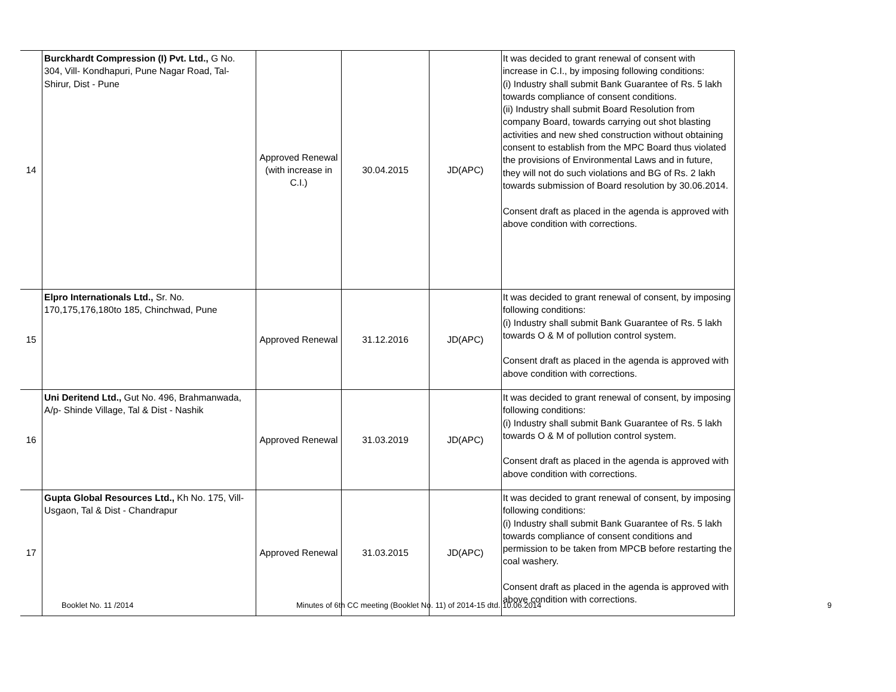| 14 | Burckhardt Compression (I) Pvt. Ltd., G No. 304, Vill- Kondhapuri, Pune Nagar Road, Tal- Shirur, Dist - Pune | Approved Renewal (with increase in C.I.) | 30.04.2015 | JD(APC) | It was decided to grant renewal of consent with increase in C.I., by imposing following conditions: (i) Industry shall submit Bank Guarantee of Rs. 5 lakh towards compliance of consent conditions. (ii) Industry shall submit Board Resolution from company Board, towards carrying out shot blasting activities and new shed construction without obtaining consent to establish from the MPC Board thus violated the provisions of Environmental Laws and in future, they will not do such violations and BG of Rs. 2 lakh towards submission of Board resolution by 30.06.2014. Consent draft as placed in the agenda is approved with above condition with corrections. |
| 15 | Elpro Internationals Ltd., Sr. No. 170,175,176,180to 185, Chinchwad, Pune | Approved Renewal | 31.12.2016 | JD(APC) | It was decided to grant renewal of consent, by imposing following conditions: (i) Industry shall submit Bank Guarantee of Rs. 5 lakh towards O & M of pollution control system. Consent draft as placed in the agenda is approved with above condition with corrections. |
| 16 | Uni Deritend Ltd., Gut No. 496, Brahmanwada, A/p- Shinde Village, Tal & Dist - Nashik | Approved Renewal | 31.03.2019 | JD(APC) | It was decided to grant renewal of consent, by imposing following conditions: (i) Industry shall submit Bank Guarantee of Rs. 5 lakh towards O & M of pollution control system. Consent draft as placed in the agenda is approved with above condition with corrections. |
| 17 | Gupta Global Resources Ltd., Kh No. 175, Vill- Usgaon, Tal & Dist - Chandrapur | Approved Renewal | 31.03.2015 | JD(APC) | It was decided to grant renewal of consent, by imposing following conditions: (i) Industry shall submit Bank Guarantee of Rs. 5 lakh towards compliance of consent conditions and permission to be taken from MPCB before restarting the coal washery. Consent draft as placed in the agenda is approved with above condition with corrections. |
Booklet No. 11 /2014 Minutes of 6th CC meeting (Booklet No. 11) of 2014-15 dtd. 10.06.2014 9